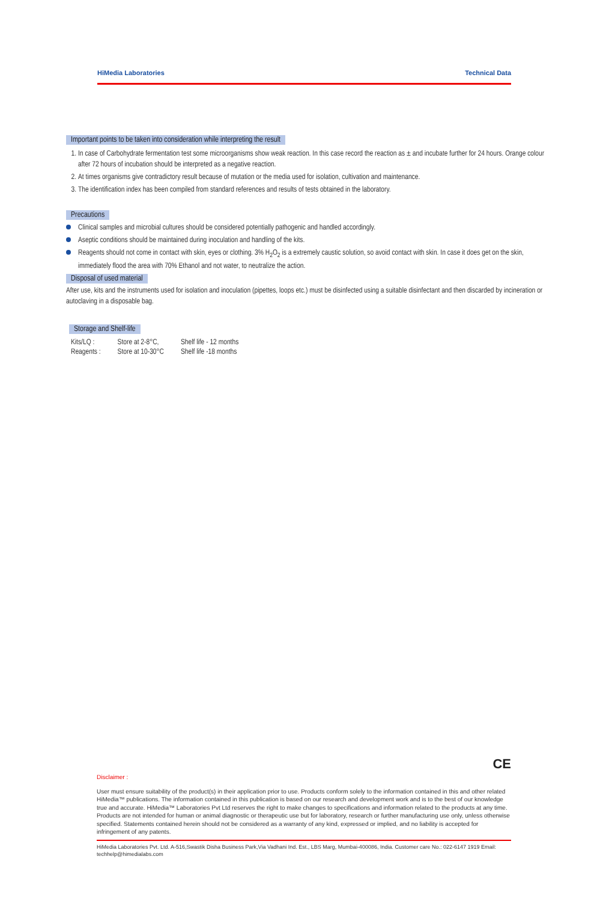HiMedia Laboratories Technical Data
Important points to be taken into consideration while interpreting the result
1. In case of Carbohydrate fermentation test some microorganisms show weak reaction. In this case record the reaction as ± and incubate further for 24 hours. Orange colour after 72 hours of incubation should be interpreted as a negative reaction.
2. At times organisms give contradictory result because of mutation or the media used for isolation, cultivation and maintenance.
3. The identification index has been compiled from standard references and results of tests obtained in the laboratory.
Precautions
Clinical samples and microbial cultures should be considered potentially pathogenic and handled accordingly.
Aseptic conditions should be maintained during inoculation and handling of the kits.
Reagents should not come in contact with skin, eyes or clothing. 3% H<sub>2</sub>O<sub>2</sub> is a extremely caustic solution, so avoid contact with skin. In case it does get on the skin, immediately flood the area with 70% Ethanol and not water, to neutralize the action.
Disposal of used material
After use, kits and the instruments used for isolation and inoculation (pipettes, loops etc.) must be disinfected using a suitable disinfectant and then discarded by incineration or autoclaving in a disposable bag.
Storage and Shelf-life
| Kits/LQ : | Store at 2-8°C, | Shelf life - 12 months |
| Reagents : | Store at 10-30°C | Shelf life -18 months |
CE
Disclaimer :
User must ensure suitability of the product(s) in their application prior to use. Products conform solely to the information contained in this and other related HiMedia™ publications. The information contained in this publication is based on our research and development work and is to the best of our knowledge true and accurate. HiMedia™ Laboratories Pvt Ltd reserves the right to make changes to specifications and information related to the products at any time. Products are not intended for human or animal diagnostic or therapeutic use but for laboratory, research or further manufacturing use only, unless otherwise specified. Statements contained herein should not be considered as a warranty of any kind, expressed or implied, and no liability is accepted for infringement of any patents.
HiMedia Laboratories Pvt. Ltd. A-516,Swastik Disha Business Park,Via Vadhani Ind. Est., LBS Marg, Mumbai-400086, India. Customer care No.: 022-6147 1919 Email: techhelp@himedialabs.com